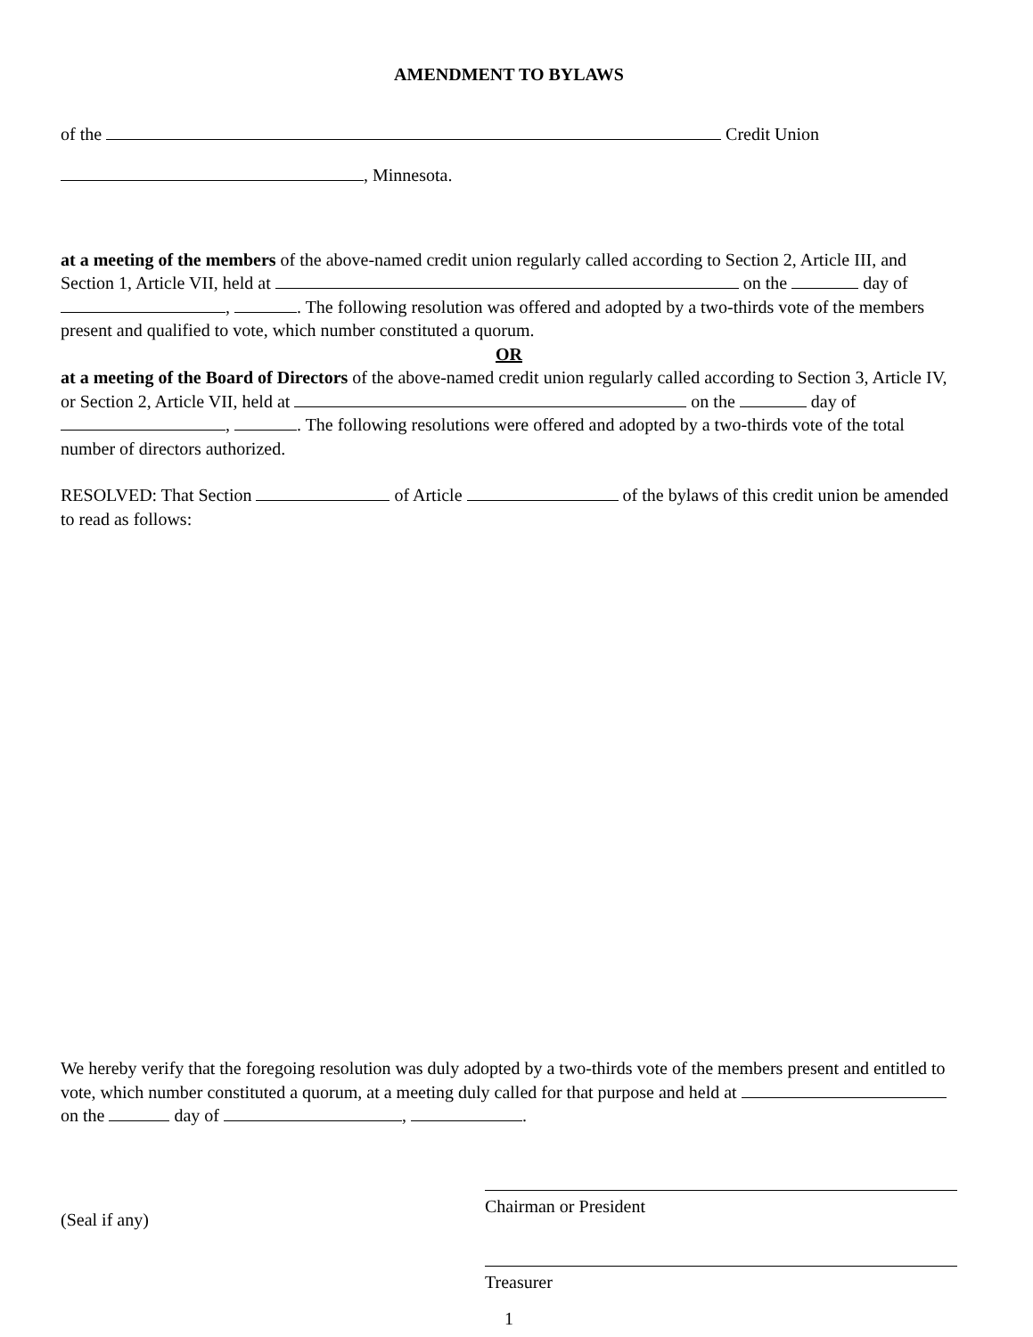AMENDMENT TO BYLAWS
of the Credit Union
, Minnesota.
at a meeting of the members of the above-named credit union regularly called according to Section 2, Article III, and Section 1, Article VII, held at on the day of , . The following resolution was offered and adopted by a two-thirds vote of the members present and qualified to vote, which number constituted a quorum.
OR
at a meeting of the Board of Directors of the above-named credit union regularly called according to Section 3, Article IV, or Section 2, Article VII, held at on the day of , . The following resolutions were offered and adopted by a two-thirds vote of the total number of directors authorized.
RESOLVED: That Section of Article of the bylaws of this credit union be amended to read as follows:
We hereby verify that the foregoing resolution was duly adopted by a two-thirds vote of the members present and entitled to vote, which number constituted a quorum, at a meeting duly called for that purpose and held at on the day of , .
(Seal if any)
Chairman or President
Treasurer
1